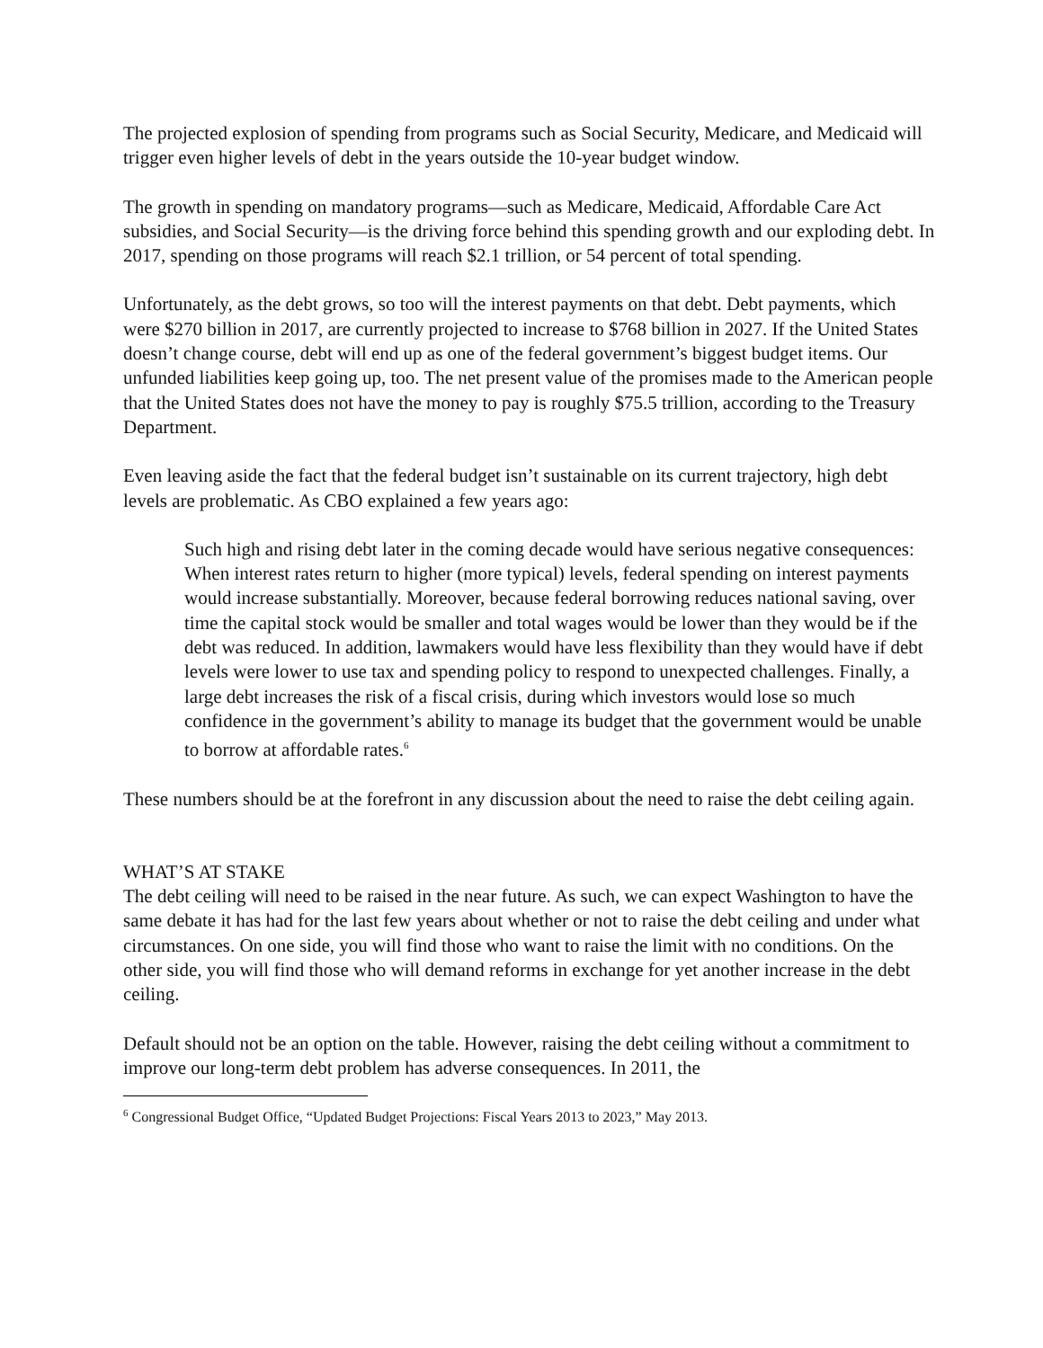The projected explosion of spending from programs such as Social Security, Medicare, and Medicaid will trigger even higher levels of debt in the years outside the 10-year budget window.
The growth in spending on mandatory programs—such as Medicare, Medicaid, Affordable Care Act subsidies, and Social Security—is the driving force behind this spending growth and our exploding debt. In 2017, spending on those programs will reach $2.1 trillion, or 54 percent of total spending.
Unfortunately, as the debt grows, so too will the interest payments on that debt. Debt payments, which were $270 billion in 2017, are currently projected to increase to $768 billion in 2027. If the United States doesn’t change course, debt will end up as one of the federal government’s biggest budget items. Our unfunded liabilities keep going up, too. The net present value of the promises made to the American people that the United States does not have the money to pay is roughly $75.5 trillion, according to the Treasury Department.
Even leaving aside the fact that the federal budget isn’t sustainable on its current trajectory, high debt levels are problematic. As CBO explained a few years ago:
Such high and rising debt later in the coming decade would have serious negative consequences: When interest rates return to higher (more typical) levels, federal spending on interest payments would increase substantially. Moreover, because federal borrowing reduces national saving, over time the capital stock would be smaller and total wages would be lower than they would be if the debt was reduced. In addition, lawmakers would have less flexibility than they would have if debt levels were lower to use tax and spending policy to respond to unexpected challenges. Finally, a large debt increases the risk of a fiscal crisis, during which investors would lose so much confidence in the government’s ability to manage its budget that the government would be unable to borrow at affordable rates.<sup>6</sup>
These numbers should be at the forefront in any discussion about the need to raise the debt ceiling again.
WHAT’S AT STAKE
The debt ceiling will need to be raised in the near future. As such, we can expect Washington to have the same debate it has had for the last few years about whether or not to raise the debt ceiling and under what circumstances. On one side, you will find those who want to raise the limit with no conditions. On the other side, you will find those who will demand reforms in exchange for yet another increase in the debt ceiling.
Default should not be an option on the table. However, raising the debt ceiling without a commitment to improve our long-term debt problem has adverse consequences. In 2011, the
<sup>6</sup> Congressional Budget Office, “Updated Budget Projections: Fiscal Years 2013 to 2023,” May 2013.